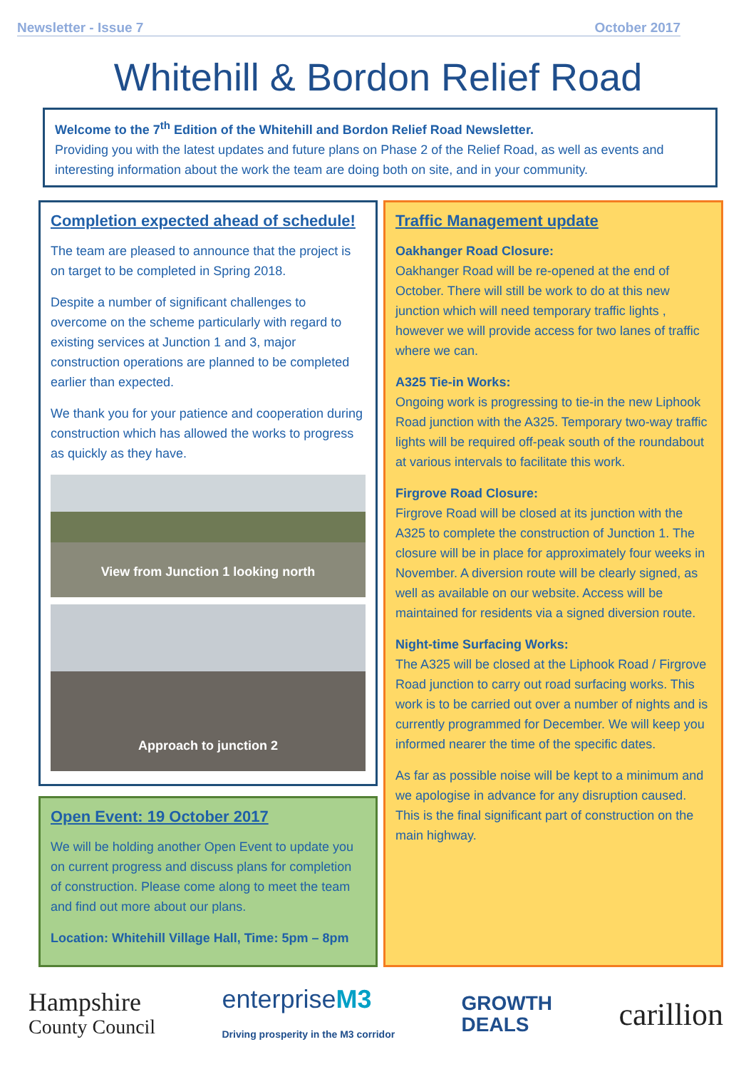Newsletter - Issue 7 October 2017
Whitehill & Bordon Relief Road
Welcome to the 7<sup>th</sup> Edition of the Whitehill and Bordon Relief Road Newsletter.
Providing you with the latest updates and future plans on Phase 2 of the Relief Road, as well as events and interesting information about the work the team are doing both on site, and in your community.
Completion expected ahead of schedule!
The team are pleased to announce that the project is on target to be completed in Spring 2018.
Despite a number of significant challenges to overcome on the scheme particularly with regard to existing services at Junction 1 and 3, major construction operations are planned to be completed earlier than expected.
We thank you for your patience and cooperation during construction which has allowed the works to progress as quickly as they have.
View from Junction 1 looking north
Approach to junction 2
Open Event: 19 October 2017
We will be holding another Open Event to update you on current progress and discuss plans for completion of construction. Please come along to meet the team and find out more about our plans.
Location: Whitehill Village Hall, Time: 5pm – 8pm
Traffic Management update
Oakhanger Road Closure:
Oakhanger Road will be re-opened at the end of October. There will still be work to do at this new junction which will need temporary traffic lights , however we will provide access for two lanes of traffic where we can.
A325 Tie-in Works:
Ongoing work is progressing to tie-in the new Liphook Road junction with the A325. Temporary two-way traffic lights will be required off-peak south of the roundabout at various intervals to facilitate this work.
Firgrove Road Closure:
Firgrove Road will be closed at its junction with the A325 to complete the construction of Junction 1. The closure will be in place for approximately four weeks in November. A diversion route will be clearly signed, as well as available on our website. Access will be maintained for residents via a signed diversion route.
Night-time Surfacing Works:
The A325 will be closed at the Liphook Road / Firgrove Road junction to carry out road surfacing works. This work is to be carried out over a number of nights and is currently programmed for December. We will keep you informed nearer the time of the specific dates.
As far as possible noise will be kept to a minimum and we apologise in advance for any disruption caused. This is the final significant part of construction on the main highway.
Hampshire
County Council
enterpriseM3
Driving prosperity in the M3 corridor
GROWTH
DEALS
carillion